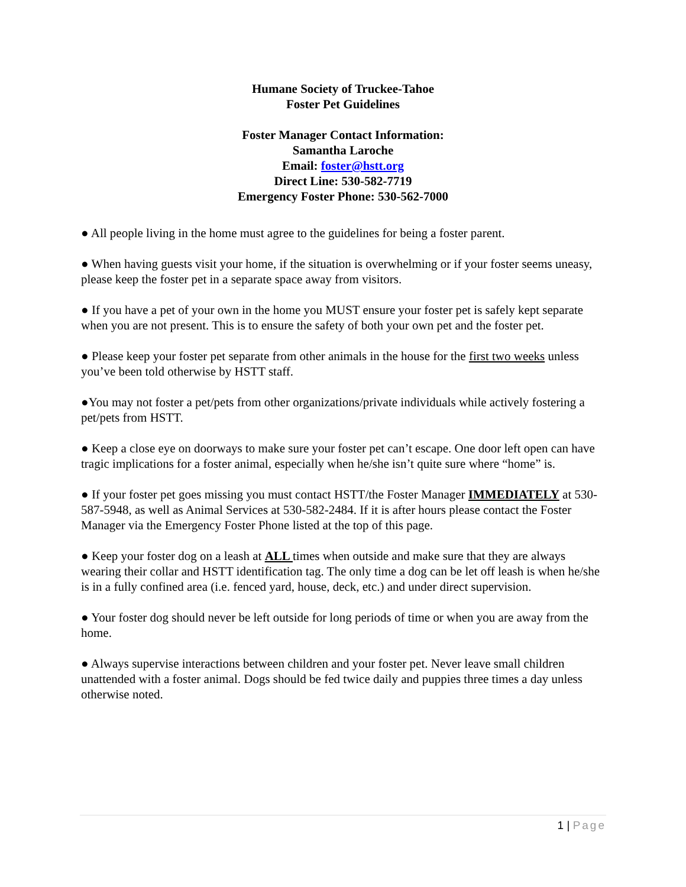Humane Society of Truckee-Tahoe
Foster Pet Guidelines
Foster Manager Contact Information:
Samantha Laroche
Email: foster@hstt.org
Direct Line: 530-582-7719
Emergency Foster Phone: 530-562-7000
● All people living in the home must agree to the guidelines for being a foster parent.
● When having guests visit your home, if the situation is overwhelming or if your foster seems uneasy, please keep the foster pet in a separate space away from visitors.
● If you have a pet of your own in the home you MUST ensure your foster pet is safely kept separate when you are not present. This is to ensure the safety of both your own pet and the foster pet.
● Please keep your foster pet separate from other animals in the house for the first two weeks unless you’ve been told otherwise by HSTT staff.
●You may not foster a pet/pets from other organizations/private individuals while actively fostering a pet/pets from HSTT.
● Keep a close eye on doorways to make sure your foster pet can’t escape. One door left open can have tragic implications for a foster animal, especially when he/she isn’t quite sure where “home” is.
● If your foster pet goes missing you must contact HSTT/the Foster Manager IMMEDIATELY at 530-587-5948, as well as Animal Services at 530-582-2484. If it is after hours please contact the Foster Manager via the Emergency Foster Phone listed at the top of this page.
● Keep your foster dog on a leash at ALL times when outside and make sure that they are always wearing their collar and HSTT identification tag. The only time a dog can be let off leash is when he/she is in a fully confined area (i.e. fenced yard, house, deck, etc.) and under direct supervision.
● Your foster dog should never be left outside for long periods of time or when you are away from the home.
● Always supervise interactions between children and your foster pet. Never leave small children unattended with a foster animal. Dogs should be fed twice daily and puppies three times a day unless otherwise noted.
1 | Page